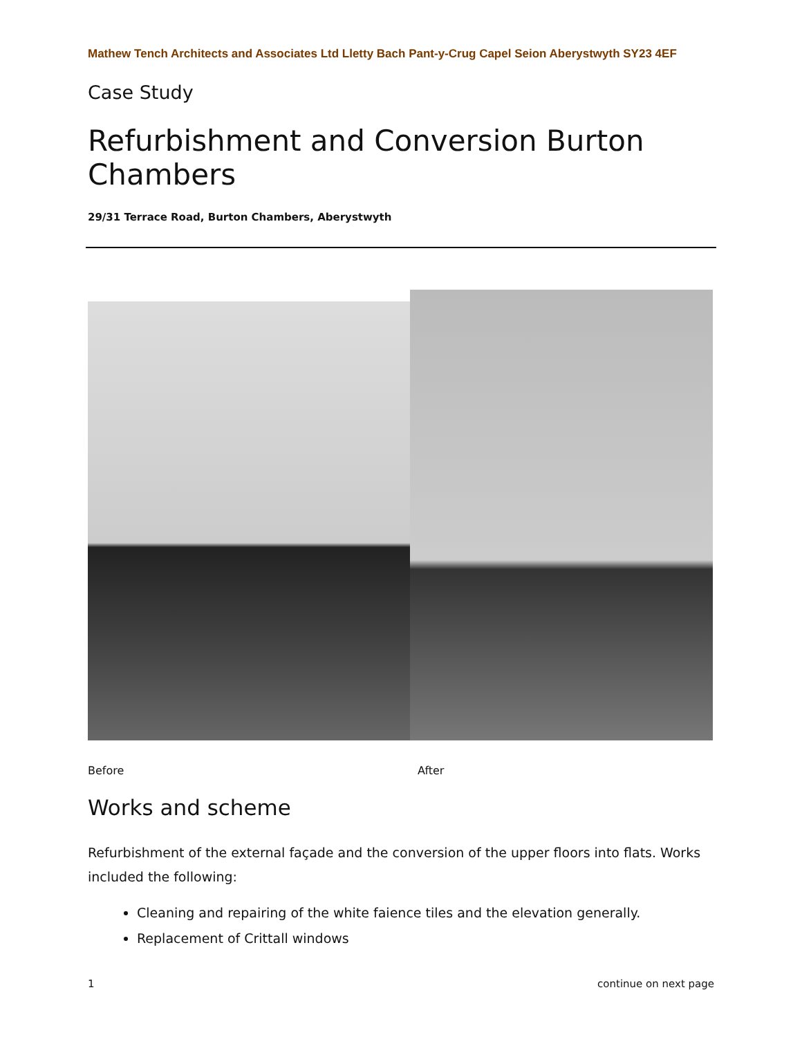Mathew Tench Architects and Associates Ltd Lletty Bach Pant-y-Crug Capel Seion Aberystwyth SY23 4EF
Case Study
Refurbishment and Conversion Burton Chambers
29/31 Terrace Road, Burton Chambers, Aberystwyth
Before After
Works and scheme
Refurbishment of the external façade and the conversion of the upper floors into flats. Works included the following:
Cleaning and repairing of the white faience tiles and the elevation generally.
Replacement of Crittall windows
1 continue on next page